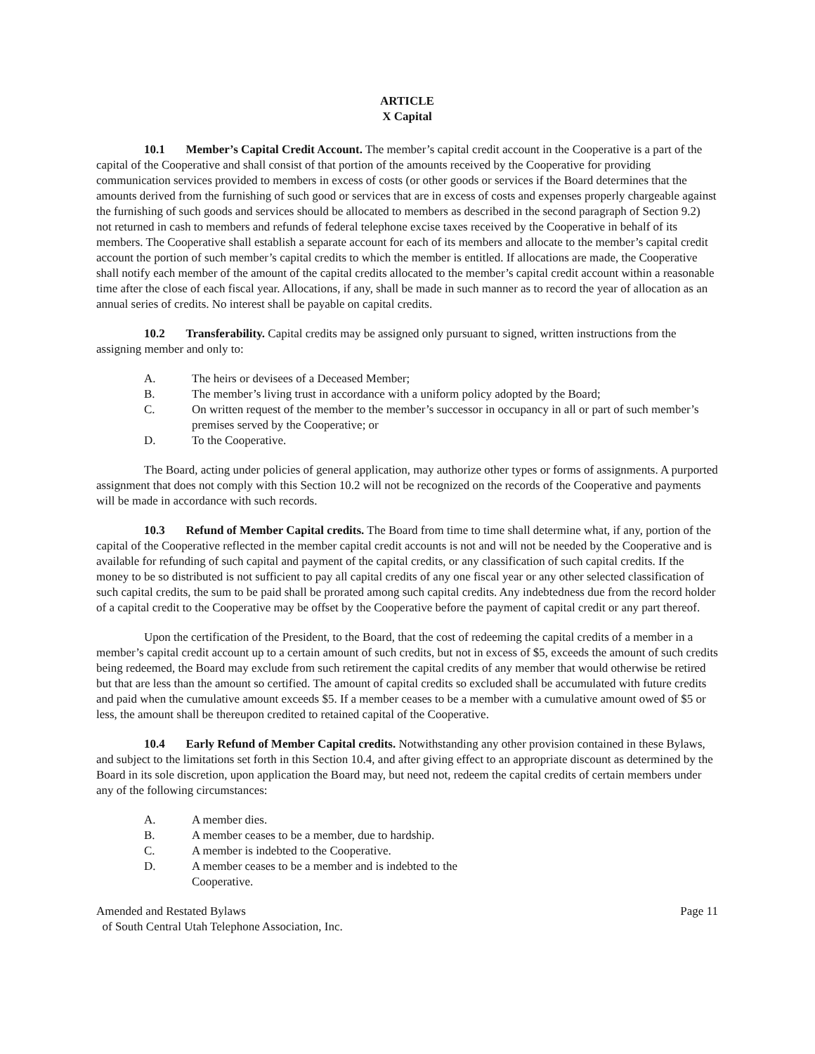ARTICLE
X Capital
10.1 Member’s Capital Credit Account. The member’s capital credit account in the Cooperative is a part of the capital of the Cooperative and shall consist of that portion of the amounts received by the Cooperative for providing communication services provided to members in excess of costs (or other goods or services if the Board determines that the amounts derived from the furnishing of such good or services that are in excess of costs and expenses properly chargeable against the furnishing of such goods and services should be allocated to members as described in the second paragraph of Section 9.2) not returned in cash to members and refunds of federal telephone excise taxes received by the Cooperative in behalf of its members. The Cooperative shall establish a separate account for each of its members and allocate to the member’s capital credit account the portion of such member’s capital credits to which the member is entitled. If allocations are made, the Cooperative shall notify each member of the amount of the capital credits allocated to the member’s capital credit account within a reasonable time after the close of each fiscal year. Allocations, if any, shall be made in such manner as to record the year of allocation as an annual series of credits. No interest shall be payable on capital credits.
10.2 Transferability. Capital credits may be assigned only pursuant to signed, written instructions from the assigning member and only to:
A. The heirs or devisees of a Deceased Member;
B. The member’s living trust in accordance with a uniform policy adopted by the Board;
C. On written request of the member to the member’s successor in occupancy in all or part of such member’s premises served by the Cooperative; or
D. To the Cooperative.
The Board, acting under policies of general application, may authorize other types or forms of assignments. A purported assignment that does not comply with this Section 10.2 will not be recognized on the records of the Cooperative and payments will be made in accordance with such records.
10.3 Refund of Member Capital credits. The Board from time to time shall determine what, if any, portion of the capital of the Cooperative reflected in the member capital credit accounts is not and will not be needed by the Cooperative and is available for refunding of such capital and payment of the capital credits, or any classification of such capital credits. If the money to be so distributed is not sufficient to pay all capital credits of any one fiscal year or any other selected classification of such capital credits, the sum to be paid shall be prorated among such capital credits. Any indebtedness due from the record holder of a capital credit to the Cooperative may be offset by the Cooperative before the payment of capital credit or any part thereof.
Upon the certification of the President, to the Board, that the cost of redeeming the capital credits of a member in a member’s capital credit account up to a certain amount of such credits, but not in excess of $5, exceeds the amount of such credits being redeemed, the Board may exclude from such retirement the capital credits of any member that would otherwise be retired but that are less than the amount so certified. The amount of capital credits so excluded shall be accumulated with future credits and paid when the cumulative amount exceeds $5. If a member ceases to be a member with a cumulative amount owed of $5 or less, the amount shall be thereupon credited to retained capital of the Cooperative.
10.4 Early Refund of Member Capital credits. Notwithstanding any other provision contained in these Bylaws, and subject to the limitations set forth in this Section 10.4, and after giving effect to an appropriate discount as determined by the Board in its sole discretion, upon application the Board may, but need not, redeem the capital credits of certain members under any of the following circumstances:
A. A member dies.
B. A member ceases to be a member, due to hardship.
C. A member is indebted to the Cooperative.
D. A member ceases to be a member and is indebted to the Cooperative.
Amended and Restated Bylaws
of South Central Utah Telephone Association, Inc.
Page 11